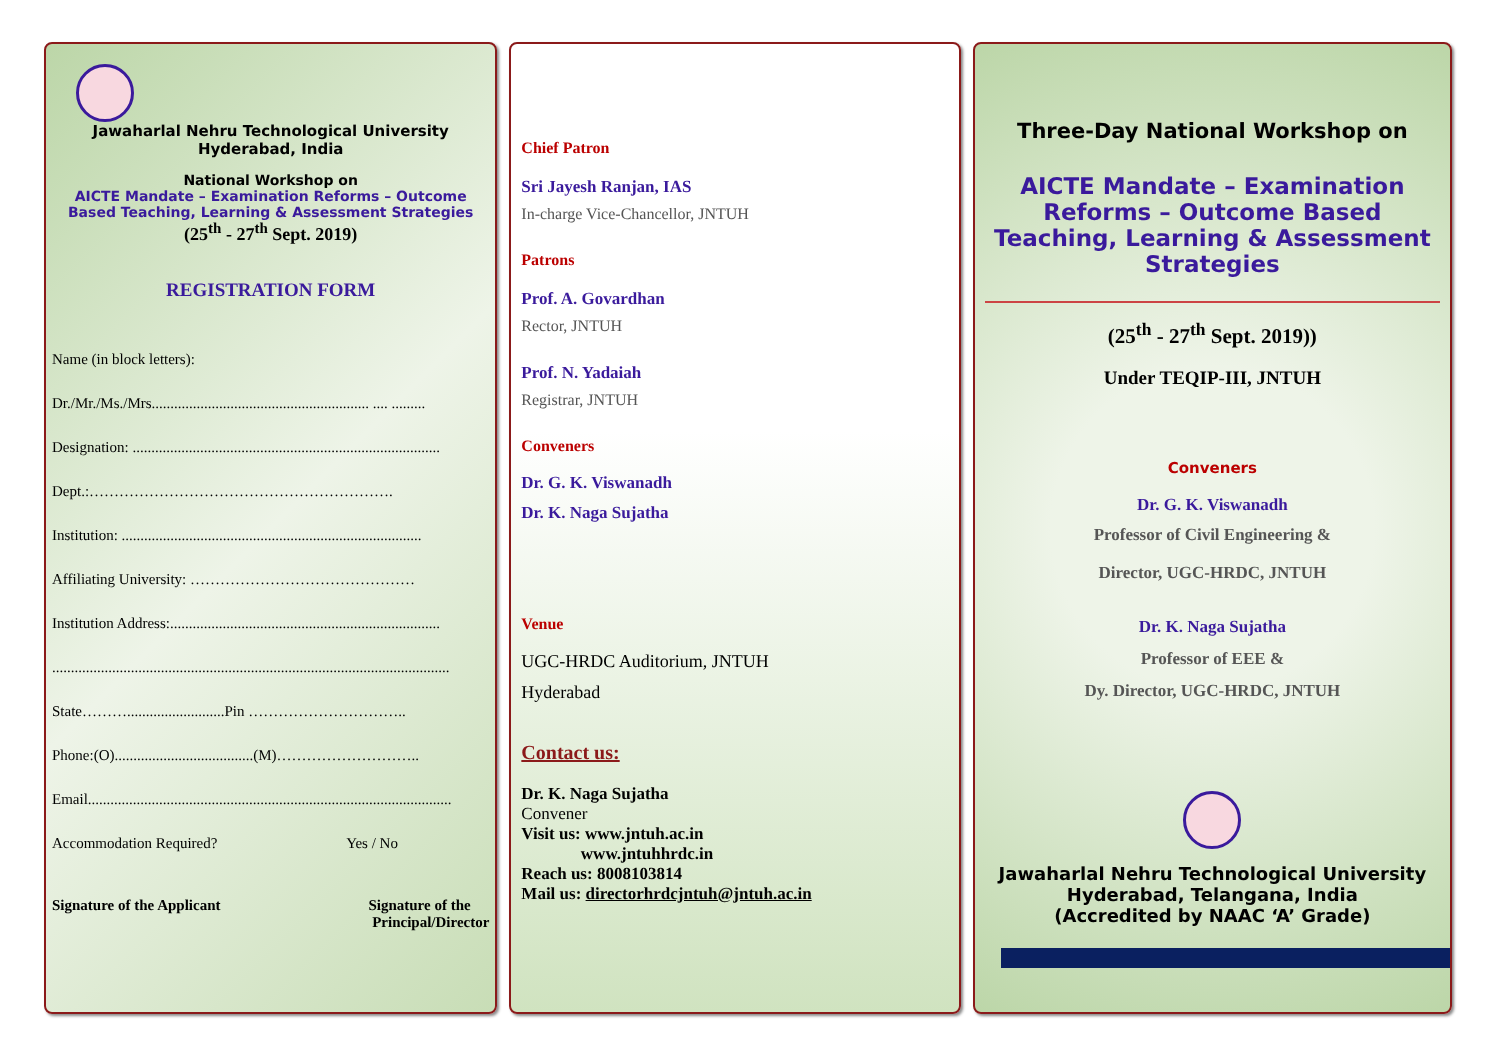Jawaharlal Nehru Technological University
Hyderabad, India
National Workshop on
AICTE Mandate – Examination Reforms – Outcome Based Teaching, Learning & Assessment Strategies
(25<sup>th</sup> - 27<sup>th</sup> Sept. 2019)
REGISTRATION FORM
Name (in block letters):
Dr./Mr./Ms./Mrs.......................................................... .... .........
Designation: ..................................................................................
Dept.:…………………………………………………….
Institution: ................................................................................
Affiliating University: ………………………………………
Institution Address:........................................................................
..........................................................................................................
State………..........................Pin …………………………..
Phone:(O).....................................(M)………………………..
Email.................................................................................................
Accommodation Required? Yes / No
Signature of the Applicant Signature of the
Principal/Director
Chief Patron
Sri Jayesh Ranjan, IAS
In-charge Vice-Chancellor, JNTUH
Patrons
Prof. A. Govardhan
Rector, JNTUH
Prof. N. Yadaiah
Registrar, JNTUH
Conveners
Dr. G. K. Viswanadh
Dr. K. Naga Sujatha
Venue
UGC-HRDC Auditorium, JNTUH
Hyderabad
Contact us:
Dr. K. Naga Sujatha
Convener
Visit us: www.jntuh.ac.in
www.jntuhhrdc.in
Reach us: 8008103814
Mail us: directorhrdcjntuh@jntuh.ac.in
Three-Day National Workshop on
AICTE Mandate – Examination Reforms – Outcome Based Teaching, Learning & Assessment Strategies
(25<sup>th</sup> - 27<sup>th</sup> Sept. 2019))
Under TEQIP-III, JNTUH
Conveners
Dr. G. K. Viswanadh
Professor of Civil Engineering &
Director, UGC-HRDC, JNTUH
Dr. K. Naga Sujatha
Professor of EEE &
Dy. Director, UGC-HRDC, JNTUH
Jawaharlal Nehru Technological University
Hyderabad, Telangana, India
(Accredited by NAAC ‘A’ Grade)